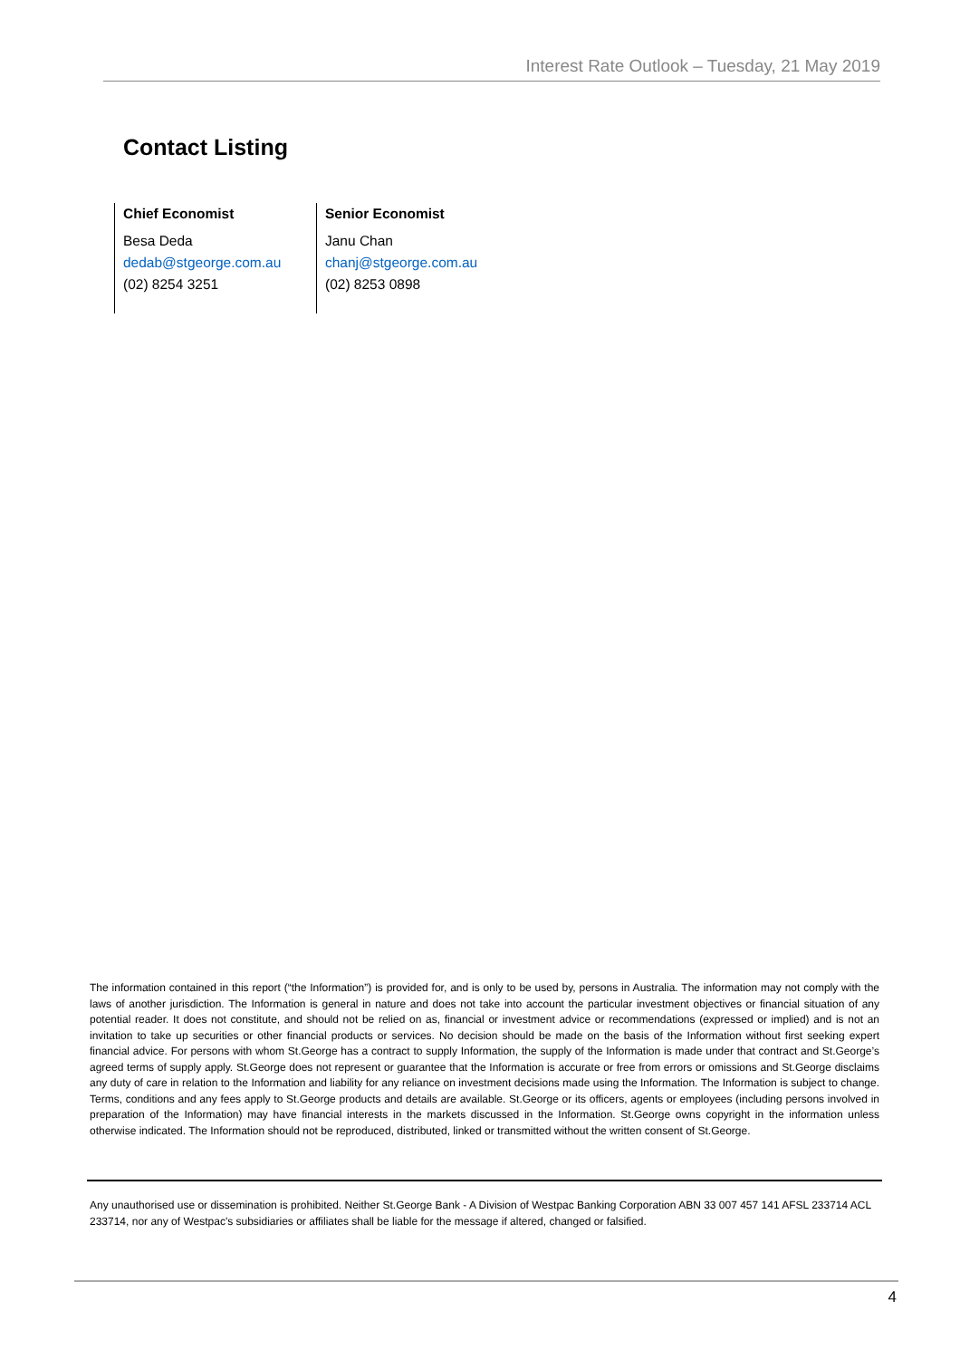Interest Rate Outlook – Tuesday, 21 May 2019
Contact Listing
Chief Economist
Besa Deda
dedab@stgeorge.com.au
(02) 8254 3251
Senior Economist
Janu Chan
chanj@stgeorge.com.au
(02) 8253 0898
The information contained in this report (“the Information”) is provided for, and is only to be used by, persons in Australia. The information may not comply with the laws of another jurisdiction. The Information is general in nature and does not take into account the particular investment objectives or financial situation of any potential reader. It does not constitute, and should not be relied on as, financial or investment advice or recommendations (expressed or implied) and is not an invitation to take up securities or other financial products or services. No decision should be made on the basis of the Information without first seeking expert financial advice. For persons with whom St.George has a contract to supply Information, the supply of the Information is made under that contract and St.George’s agreed terms of supply apply. St.George does not represent or guarantee that the Information is accurate or free from errors or omissions and St.George disclaims any duty of care in relation to the Information and liability for any reliance on investment decisions made using the Information. The Information is subject to change. Terms, conditions and any fees apply to St.George products and details are available. St.George or its officers, agents or employees (including persons involved in preparation of the Information) may have financial interests in the markets discussed in the Information. St.George owns copyright in the information unless otherwise indicated. The Information should not be reproduced, distributed, linked or transmitted without the written consent of St.George.
Any unauthorised use or dissemination is prohibited. Neither St.George Bank - A Division of Westpac Banking Corporation ABN 33 007 457 141 AFSL 233714 ACL 233714, nor any of Westpac's subsidiaries or affiliates shall be liable for the message if altered, changed or falsified.
4